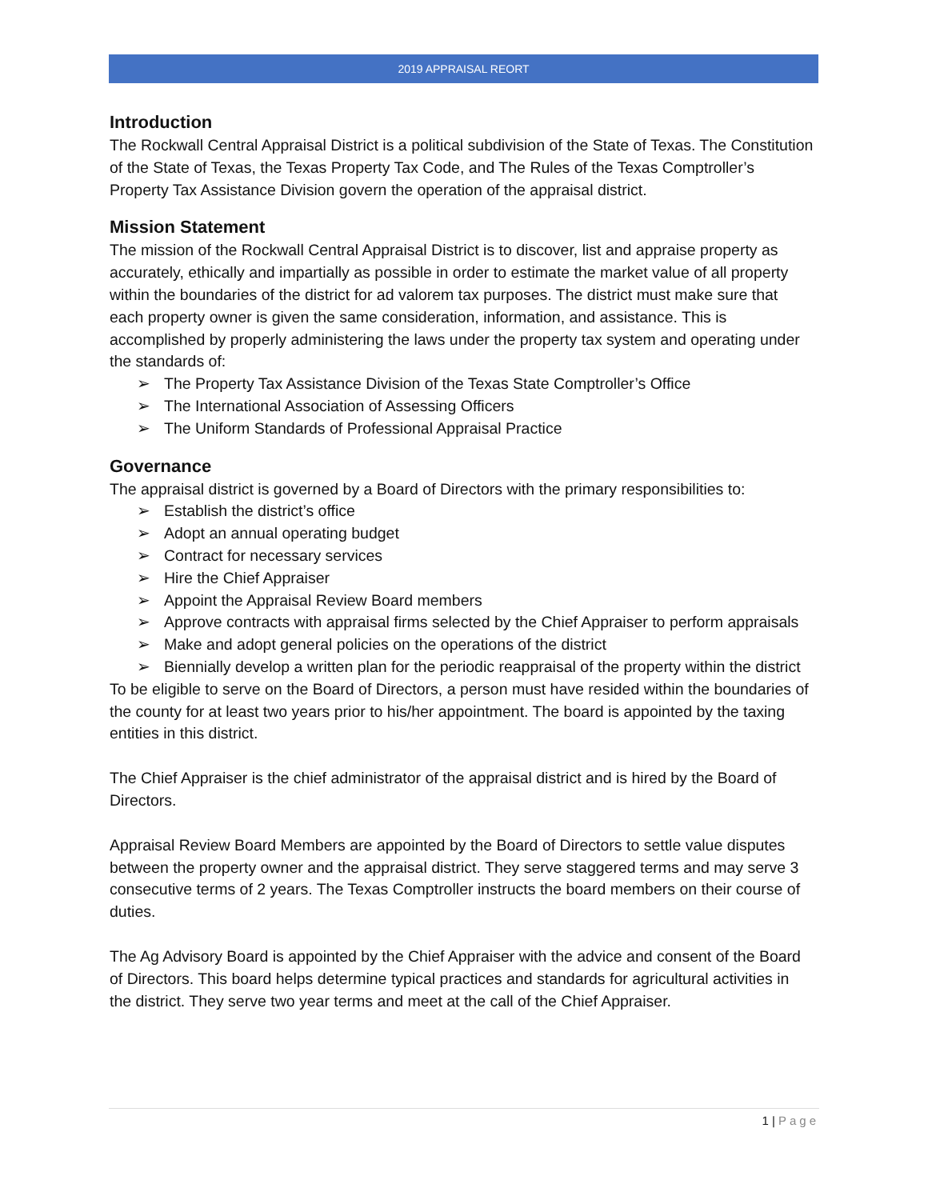2019 APPRAISAL REORT
Introduction
The Rockwall Central Appraisal District is a political subdivision of the State of Texas. The Constitution of the State of Texas, the Texas Property Tax Code, and The Rules of the Texas Comptroller’s Property Tax Assistance Division govern the operation of the appraisal district.
Mission Statement
The mission of the Rockwall Central Appraisal District is to discover, list and appraise property as accurately, ethically and impartially as possible in order to estimate the market value of all property within the boundaries of the district for ad valorem tax purposes. The district must make sure that each property owner is given the same consideration, information, and assistance. This is accomplished by properly administering the laws under the property tax system and operating under the standards of:
➢ The Property Tax Assistance Division of the Texas State Comptroller’s Office
➢ The International Association of Assessing Officers
➢ The Uniform Standards of Professional Appraisal Practice
Governance
The appraisal district is governed by a Board of Directors with the primary responsibilities to:
➢ Establish the district’s office
➢ Adopt an annual operating budget
➢ Contract for necessary services
➢ Hire the Chief Appraiser
➢ Appoint the Appraisal Review Board members
➢ Approve contracts with appraisal firms selected by the Chief Appraiser to perform appraisals
➢ Make and adopt general policies on the operations of the district
➢ Biennially develop a written plan for the periodic reappraisal of the property within the district
To be eligible to serve on the Board of Directors, a person must have resided within the boundaries of the county for at least two years prior to his/her appointment. The board is appointed by the taxing entities in this district.
The Chief Appraiser is the chief administrator of the appraisal district and is hired by the Board of Directors.
Appraisal Review Board Members are appointed by the Board of Directors to settle value disputes between the property owner and the appraisal district. They serve staggered terms and may serve 3 consecutive terms of 2 years. The Texas Comptroller instructs the board members on their course of duties.
The Ag Advisory Board is appointed by the Chief Appraiser with the advice and consent of the Board of Directors. This board helps determine typical practices and standards for agricultural activities in the district. They serve two year terms and meet at the call of the Chief Appraiser.
1 | Page